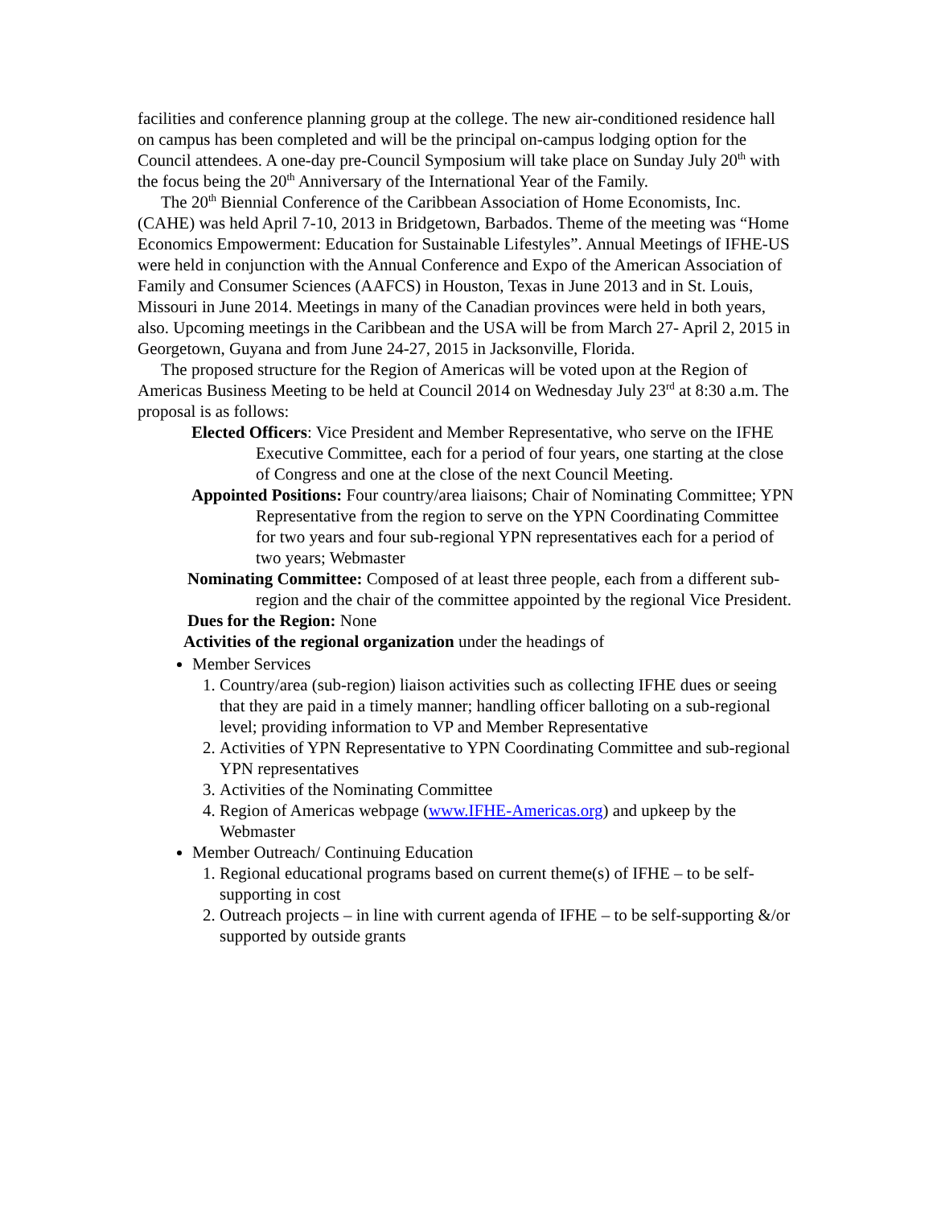facilities and conference planning group at the college. The new air-conditioned residence hall on campus has been completed and will be the principal on-campus lodging option for the Council attendees. A one-day pre-Council Symposium will take place on Sunday July 20<sup>th</sup> with the focus being the 20<sup>th</sup> Anniversary of the International Year of the Family.
The 20<sup>th</sup> Biennial Conference of the Caribbean Association of Home Economists, Inc. (CAHE) was held April 7-10, 2013 in Bridgetown, Barbados. Theme of the meeting was “Home Economics Empowerment: Education for Sustainable Lifestyles”. Annual Meetings of IFHE-US were held in conjunction with the Annual Conference and Expo of the American Association of Family and Consumer Sciences (AAFCS) in Houston, Texas in June 2013 and in St. Louis, Missouri in June 2014. Meetings in many of the Canadian provinces were held in both years, also. Upcoming meetings in the Caribbean and the USA will be from March 27- April 2, 2015 in Georgetown, Guyana and from June 24-27, 2015 in Jacksonville, Florida.
The proposed structure for the Region of Americas will be voted upon at the Region of Americas Business Meeting to be held at Council 2014 on Wednesday July 23<sup>rd</sup> at 8:30 a.m. The proposal is as follows:
Elected Officers: Vice President and Member Representative, who serve on the IFHE Executive Committee, each for a period of four years, one starting at the close of Congress and one at the close of the next Council Meeting.
Appointed Positions: Four country/area liaisons; Chair of Nominating Committee; YPN Representative from the region to serve on the YPN Coordinating Committee for two years and four sub-regional YPN representatives each for a period of two years; Webmaster
Nominating Committee: Composed of at least three people, each from a different sub-region and the chair of the committee appointed by the regional Vice President.
Dues for the Region: None
Activities of the regional organization under the headings of
Member Services
1. Country/area (sub-region) liaison activities such as collecting IFHE dues or seeing that they are paid in a timely manner; handling officer balloting on a sub-regional level; providing information to VP and Member Representative
2. Activities of YPN Representative to YPN Coordinating Committee and sub-regional YPN representatives
3. Activities of the Nominating Committee
4. Region of Americas webpage (www.IFHE-Americas.org) and upkeep by the Webmaster
Member Outreach/ Continuing Education
1. Regional educational programs based on current theme(s) of IFHE – to be self-supporting in cost
2. Outreach projects – in line with current agenda of IFHE – to be self-supporting &/or supported by outside grants